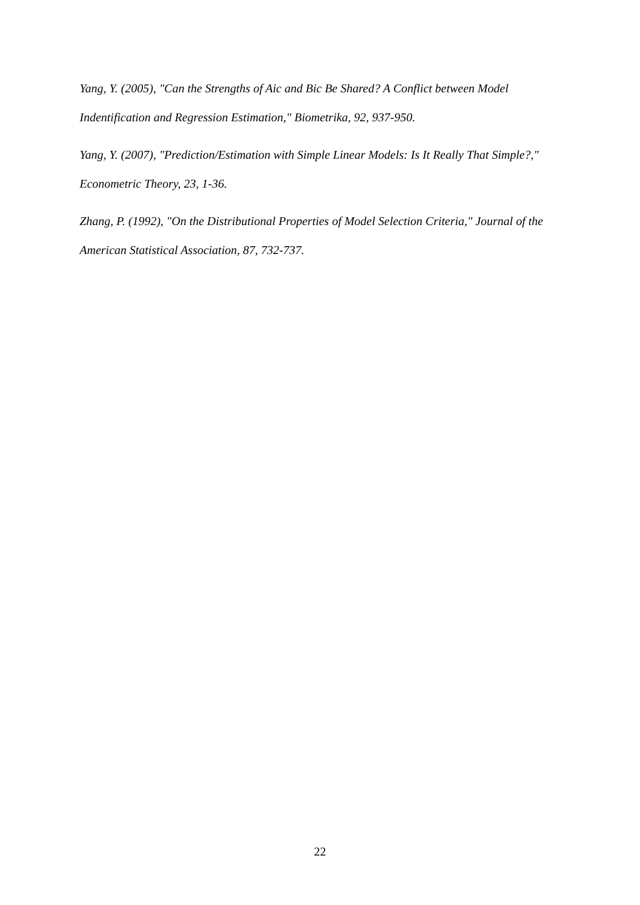Yang, Y. (2005), "Can the Strengths of Aic and Bic Be Shared? A Conflict between Model Indentification and Regression Estimation," Biometrika, 92, 937-950.
Yang, Y. (2007), "Prediction/Estimation with Simple Linear Models: Is It Really That Simple?," Econometric Theory, 23, 1-36.
Zhang, P. (1992), "On the Distributional Properties of Model Selection Criteria," Journal of the American Statistical Association, 87, 732-737.
22